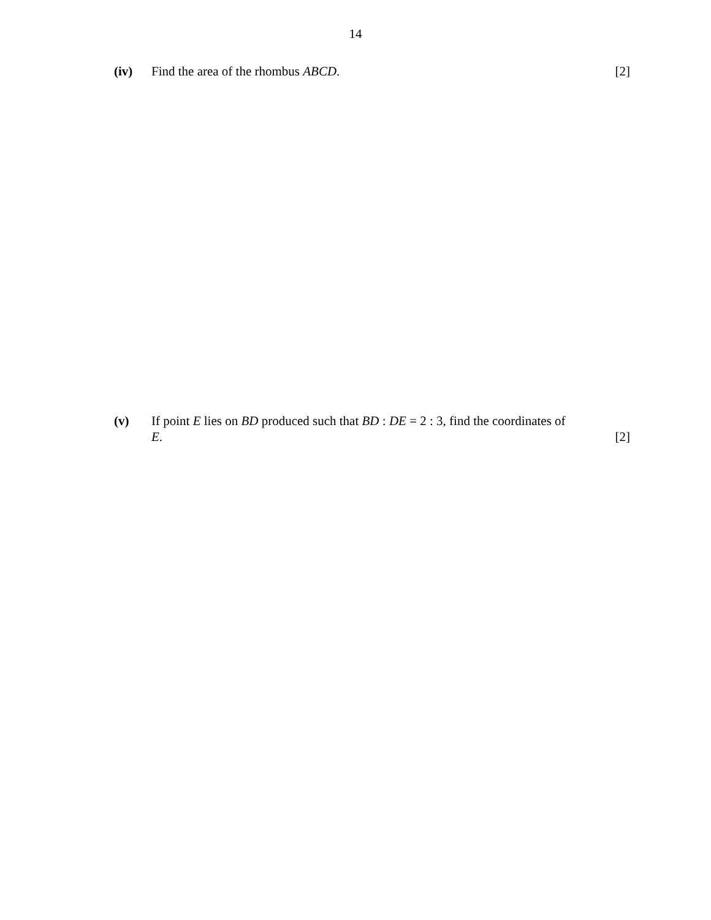14
(iv) Find the area of the rhombus ABCD. [2]
(v) If point E lies on BD produced such that BD : DE = 2 : 3, find the coordinates of
E. [2]